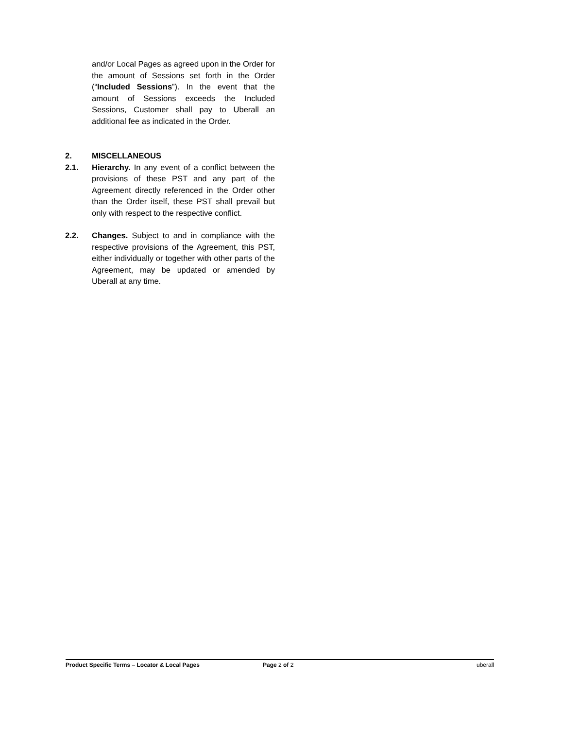and/or Local Pages as agreed upon in the Order for the amount of Sessions set forth in the Order (“Included Sessions”). In the event that the amount of Sessions exceeds the Included Sessions, Customer shall pay to Uberall an additional fee as indicated in the Order.
2. MISCELLANEOUS
2.1. Hierarchy. In any event of a conflict between the provisions of these PST and any part of the Agreement directly referenced in the Order other than the Order itself, these PST shall prevail but only with respect to the respective conflict.
2.2. Changes. Subject to and in compliance with the respective provisions of the Agreement, this PST, either individually or together with other parts of the Agreement, may be updated or amended by Uberall at any time.
Product Specific Terms – Locator & Local Pages Page 2 of 2 uberall